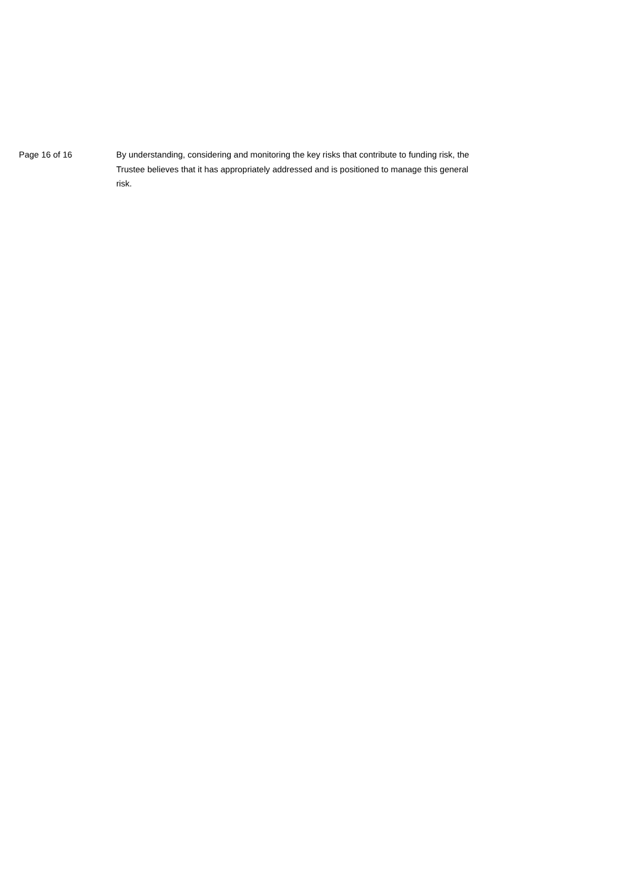Page 16 of 16 By understanding, considering and monitoring the key risks that contribute to funding risk, the Trustee believes that it has appropriately addressed and is positioned to manage this general risk.